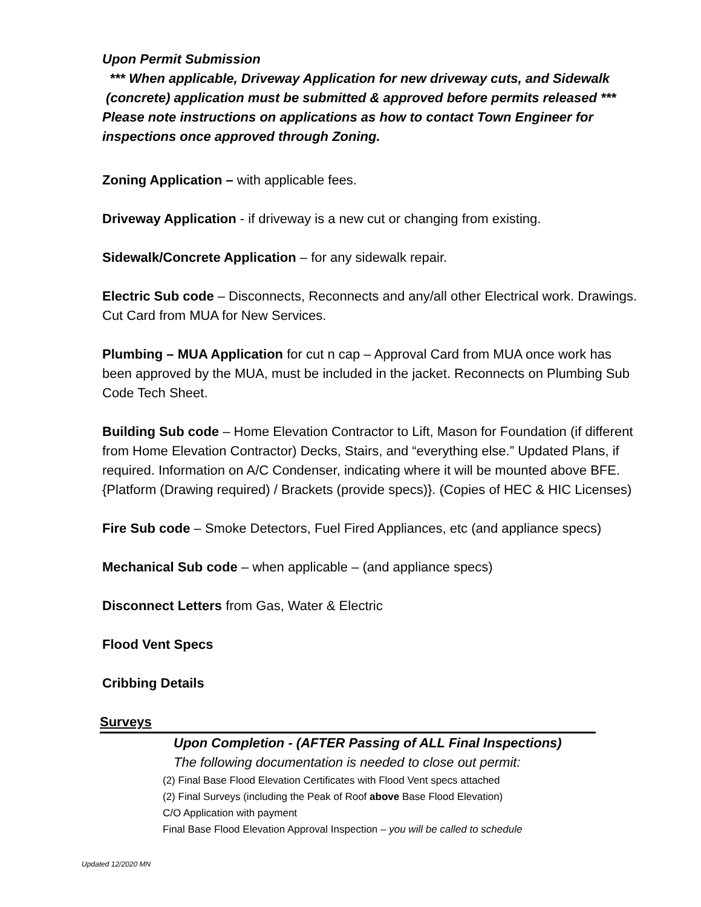Upon Permit Submission
*** When applicable, Driveway Application for new driveway cuts, and Sidewalk
(concrete) application must be submitted & approved before permits released ***
Please note instructions on applications as how to contact Town Engineer for inspections once approved through Zoning.
Zoning Application – with applicable fees.
Driveway Application - if driveway is a new cut or changing from existing.
Sidewalk/Concrete Application – for any sidewalk repair.
Electric Sub code – Disconnects, Reconnects and any/all other Electrical work. Drawings. Cut Card from MUA for New Services.
Plumbing – MUA Application for cut n cap – Approval Card from MUA once work has been approved by the MUA, must be included in the jacket. Reconnects on Plumbing Sub Code Tech Sheet.
Building Sub code – Home Elevation Contractor to Lift, Mason for Foundation (if different from Home Elevation Contractor) Decks, Stairs, and “everything else.” Updated Plans, if required. Information on A/C Condenser, indicating where it will be mounted above BFE. {Platform (Drawing required) / Brackets (provide specs)}. (Copies of HEC & HIC Licenses)
Fire Sub code – Smoke Detectors, Fuel Fired Appliances, etc (and appliance specs)
Mechanical Sub code – when applicable – (and appliance specs)
Disconnect Letters from Gas, Water & Electric
Flood Vent Specs
Cribbing Details
Surveys
Upon Completion - (AFTER Passing of ALL Final Inspections)
The following documentation is needed to close out permit:
(2) Final Base Flood Elevation Certificates with Flood Vent specs attached
(2) Final Surveys (including the Peak of Roof above Base Flood Elevation)
C/O Application with payment
Final Base Flood Elevation Approval Inspection – you will be called to schedule
Updated 12/2020 MN